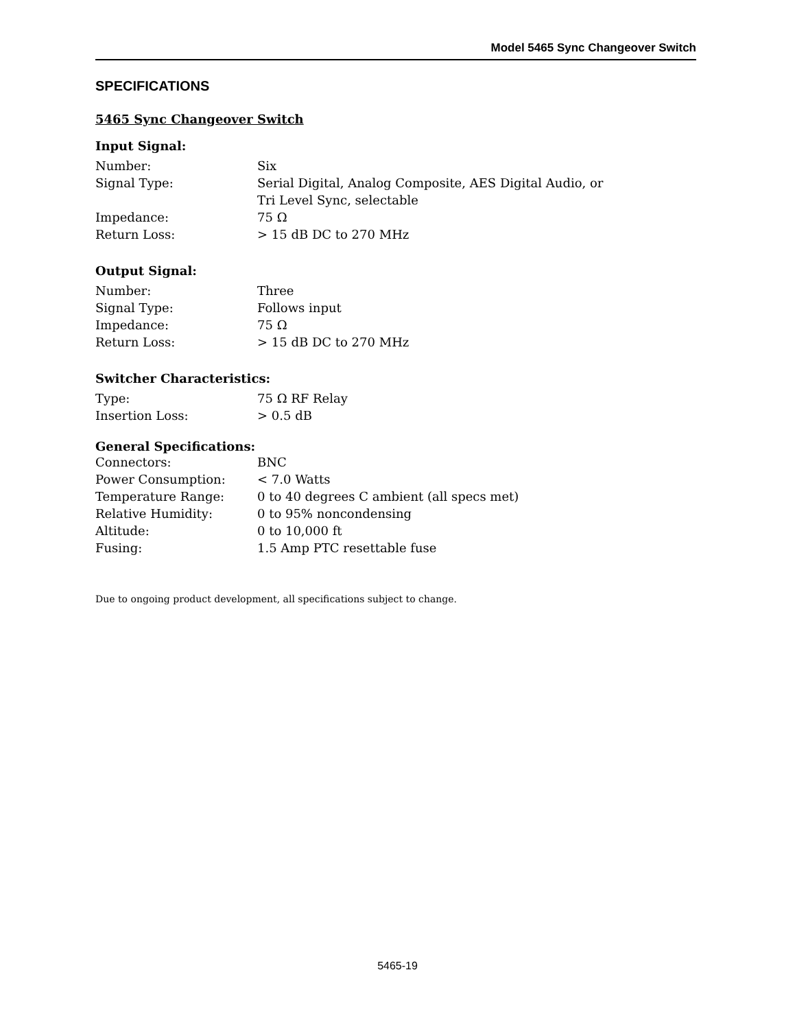Model 5465 Sync Changeover Switch
SPECIFICATIONS
5465 Sync Changeover Switch
Input Signal:
| Number: | Six |
| Signal Type: | Serial Digital, Analog Composite, AES Digital Audio, or Tri Level Sync, selectable |
| Impedance: | 75 Ω |
| Return Loss: | > 15 dB DC to 270 MHz |
Output Signal:
| Number: | Three |
| Signal Type: | Follows input |
| Impedance: | 75 Ω |
| Return Loss: | > 15 dB DC to 270 MHz |
Switcher Characteristics:
| Type: | 75 Ω RF Relay |
| Insertion Loss: | > 0.5 dB |
General Specifications:
| Connectors: | BNC |
| Power Consumption: | < 7.0 Watts |
| Temperature Range: | 0 to 40 degrees C ambient (all specs met) |
| Relative Humidity: | 0 to 95% noncondensing |
| Altitude: | 0 to 10,000 ft |
| Fusing: | 1.5 Amp PTC resettable fuse |
Due to ongoing product development, all specifications subject to change.
5465-19